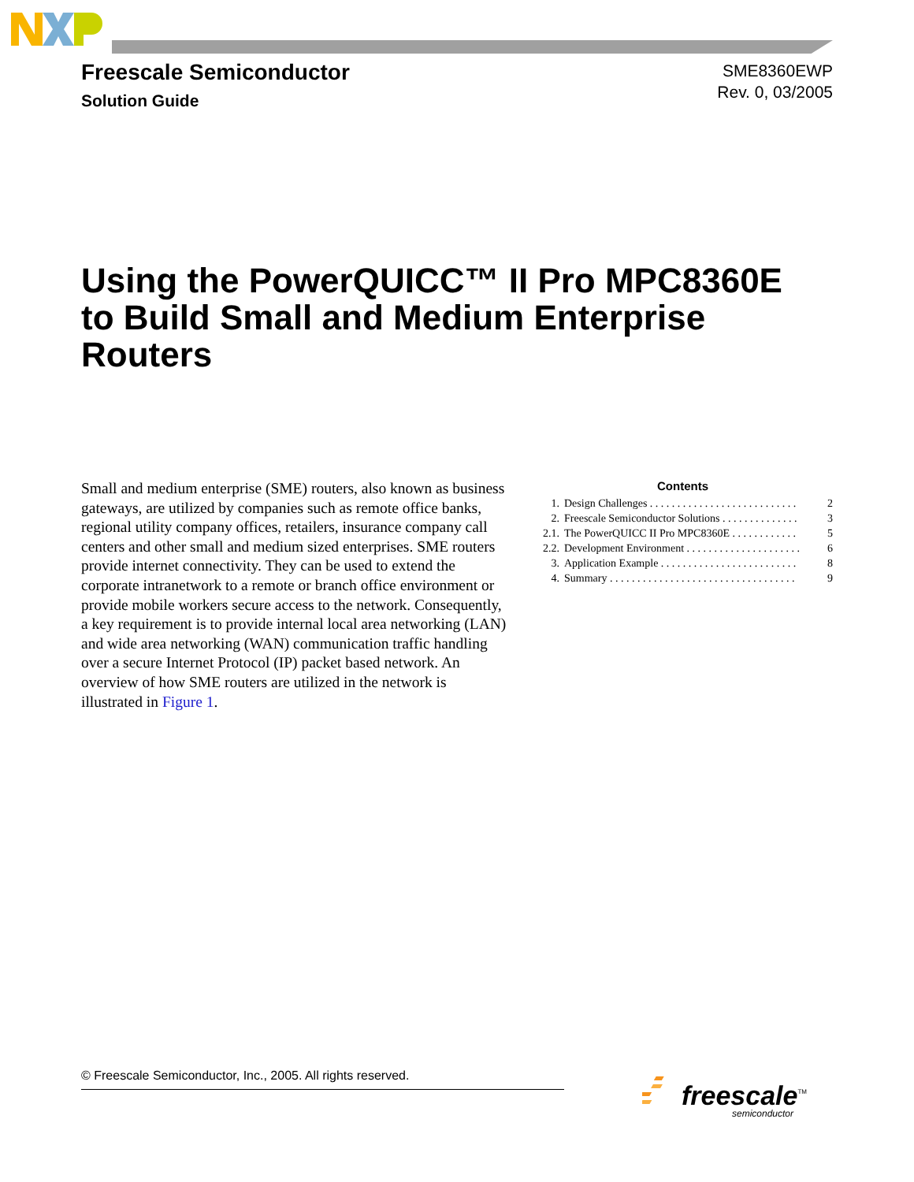Freescale Semiconductor
Solution Guide
SME8360EWP
Rev. 0, 03/2005
Using the PowerQUICC™ II Pro MPC8360E
to Build Small and Medium Enterprise
Routers
Small and medium enterprise (SME) routers, also known as business gateways, are utilized by companies such as remote office banks, regional utility company offices, retailers, insurance company call centers and other small and medium sized enterprises. SME routers provide internet connectivity. They can be used to extend the corporate intranetwork to a remote or branch office environment or provide mobile workers secure access to the network. Consequently, a key requirement is to provide internal local area networking (LAN) and wide area networking (WAN) communication traffic handling over a secure Internet Protocol (IP) packet based network. An overview of how SME routers are utilized in the network is illustrated in Figure 1.
Contents
| 1. | Design Challenges . . . . . . . . . . . . . . . . . . . . . . . . . . . | 2 |
| 2. | Freescale Semiconductor Solutions . . . . . . . . . . . . . . | 3 |
| 2.1. | The PowerQUICC II Pro MPC8360E . . . . . . . . . . . . | 5 |
| 2.2. | Development Environment . . . . . . . . . . . . . . . . . . . . . | 6 |
| 3. | Application Example . . . . . . . . . . . . . . . . . . . . . . . . . | 8 |
| 4. | Summary . . . . . . . . . . . . . . . . . . . . . . . . . . . . . . . . . . | 9 |
© Freescale Semiconductor, Inc., 2005. All rights reserved.
freescale<sup>TM</sup>
semiconductor